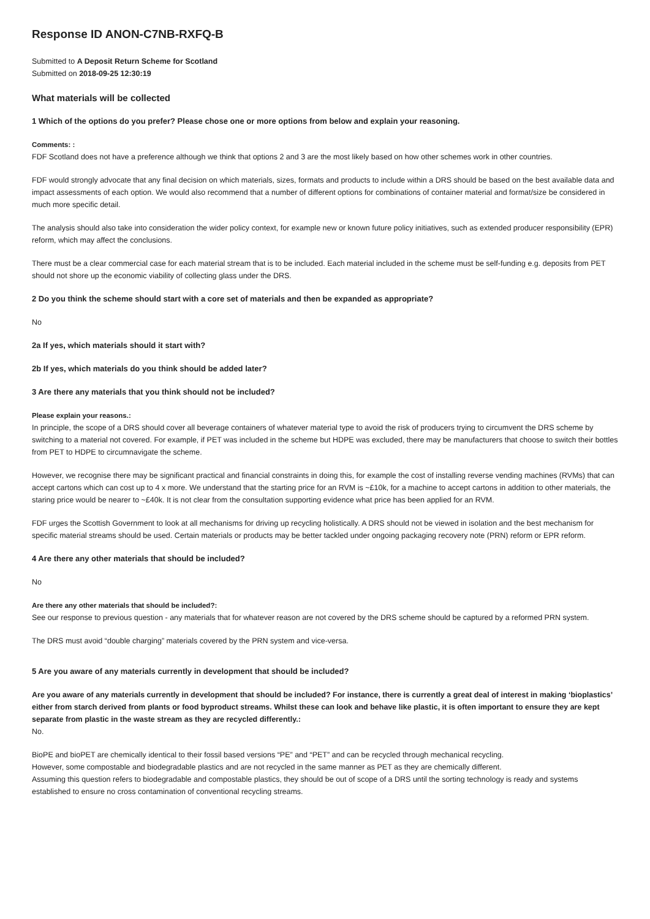Response ID ANON-C7NB-RXFQ-B
Submitted to A Deposit Return Scheme for Scotland
Submitted on 2018-09-25 12:30:19
What materials will be collected
1 Which of the options do you prefer? Please chose one or more options from below and explain your reasoning.
Comments: :
FDF Scotland does not have a preference although we think that options 2 and 3 are the most likely based on how other schemes work in other countries.
FDF would strongly advocate that any final decision on which materials, sizes, formats and products to include within a DRS should be based on the best available data and impact assessments of each option. We would also recommend that a number of different options for combinations of container material and format/size be considered in much more specific detail.
The analysis should also take into consideration the wider policy context, for example new or known future policy initiatives, such as extended producer responsibility (EPR) reform, which may affect the conclusions.
There must be a clear commercial case for each material stream that is to be included. Each material included in the scheme must be self-funding e.g. deposits from PET should not shore up the economic viability of collecting glass under the DRS.
2 Do you think the scheme should start with a core set of materials and then be expanded as appropriate?
No
2a If yes, which materials should it start with?
2b If yes, which materials do you think should be added later?
3 Are there any materials that you think should not be included?
Please explain your reasons.:
In principle, the scope of a DRS should cover all beverage containers of whatever material type to avoid the risk of producers trying to circumvent the DRS scheme by switching to a material not covered. For example, if PET was included in the scheme but HDPE was excluded, there may be manufacturers that choose to switch their bottles from PET to HDPE to circumnavigate the scheme.
However, we recognise there may be significant practical and financial constraints in doing this, for example the cost of installing reverse vending machines (RVMs) that can accept cartons which can cost up to 4 x more. We understand that the starting price for an RVM is ~£10k, for a machine to accept cartons in addition to other materials, the staring price would be nearer to ~£40k. It is not clear from the consultation supporting evidence what price has been applied for an RVM.
FDF urges the Scottish Government to look at all mechanisms for driving up recycling holistically. A DRS should not be viewed in isolation and the best mechanism for specific material streams should be used. Certain materials or products may be better tackled under ongoing packaging recovery note (PRN) reform or EPR reform.
4 Are there any other materials that should be included?
No
Are there any other materials that should be included?:
See our response to previous question - any materials that for whatever reason are not covered by the DRS scheme should be captured by a reformed PRN system.
The DRS must avoid “double charging” materials covered by the PRN system and vice-versa.
5 Are you aware of any materials currently in development that should be included?
Are you aware of any materials currently in development that should be included? For instance, there is currently a great deal of interest in making ‘bioplastics’ either from starch derived from plants or food byproduct streams. Whilst these can look and behave like plastic, it is often important to ensure they are kept separate from plastic in the waste stream as they are recycled differently.:
No.
BioPE and bioPET are chemically identical to their fossil based versions “PE” and “PET” and can be recycled through mechanical recycling.
However, some compostable and biodegradable plastics and are not recycled in the same manner as PET as they are chemically different.
Assuming this question refers to biodegradable and compostable plastics, they should be out of scope of a DRS until the sorting technology is ready and systems established to ensure no cross contamination of conventional recycling streams.